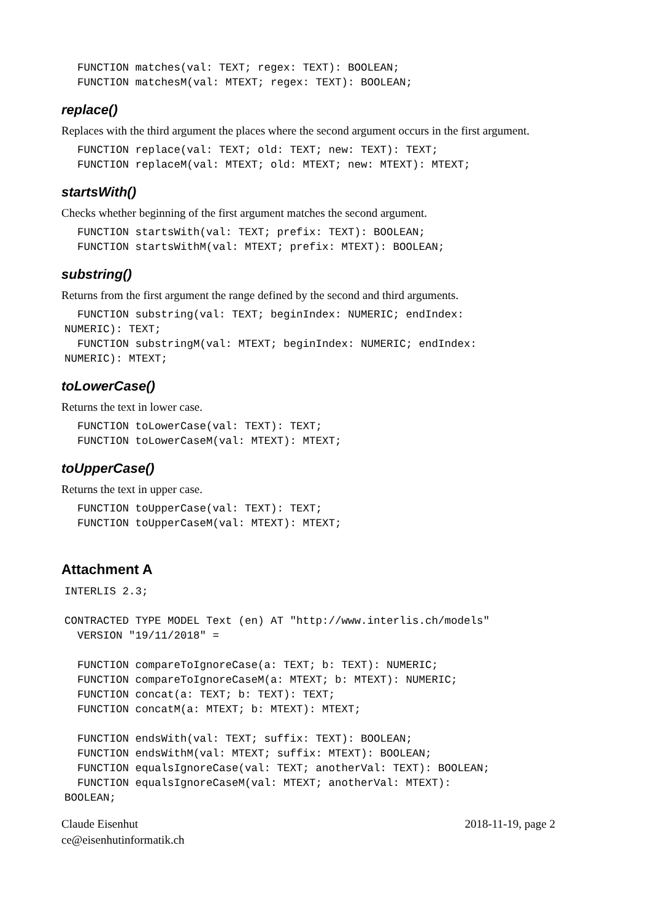FUNCTION matches(val: TEXT; regex: TEXT): BOOLEAN;
  FUNCTION matchesM(val: MTEXT; regex: TEXT): BOOLEAN;
replace()
Replaces with the third argument the places where the second argument occurs in the first argument.
  FUNCTION replace(val: TEXT; old: TEXT; new: TEXT): TEXT;
  FUNCTION replaceM(val: MTEXT; old: MTEXT; new: MTEXT): MTEXT;
startsWith()
Checks whether beginning of the first argument matches the second argument.
  FUNCTION startsWith(val: TEXT; prefix: TEXT): BOOLEAN;
  FUNCTION startsWithM(val: MTEXT; prefix: MTEXT): BOOLEAN;
substring()
Returns from the first argument the range defined by the second and third arguments.
  FUNCTION substring(val: TEXT; beginIndex: NUMERIC; endIndex:
NUMERIC): TEXT;
  FUNCTION substringM(val: MTEXT; beginIndex: NUMERIC; endIndex:
NUMERIC): MTEXT;
toLowerCase()
Returns the text in lower case.
  FUNCTION toLowerCase(val: TEXT): TEXT;
  FUNCTION toLowerCaseM(val: MTEXT): MTEXT;
toUpperCase()
Returns the text in upper case.
  FUNCTION toUpperCase(val: TEXT): TEXT;
  FUNCTION toUpperCaseM(val: MTEXT): MTEXT;
Attachment A
INTERLIS 2.3;

CONTRACTED TYPE MODEL Text (en) AT "http://www.interlis.ch/models"
  VERSION "19/11/2018" =

  FUNCTION compareToIgnoreCase(a: TEXT; b: TEXT): NUMERIC;
  FUNCTION compareToIgnoreCaseM(a: MTEXT; b: MTEXT): NUMERIC;
  FUNCTION concat(a: TEXT; b: TEXT): TEXT;
  FUNCTION concatM(a: MTEXT; b: MTEXT): MTEXT;

  FUNCTION endsWith(val: TEXT; suffix: TEXT): BOOLEAN;
  FUNCTION endsWithM(val: MTEXT; suffix: MTEXT): BOOLEAN;
  FUNCTION equalsIgnoreCase(val: TEXT; anotherVal: TEXT): BOOLEAN;
  FUNCTION equalsIgnoreCaseM(val: MTEXT; anotherVal: MTEXT):
BOOLEAN;
Claude Eisenhut
ce@eisenhutinformatik.ch
2018-11-19, page 2